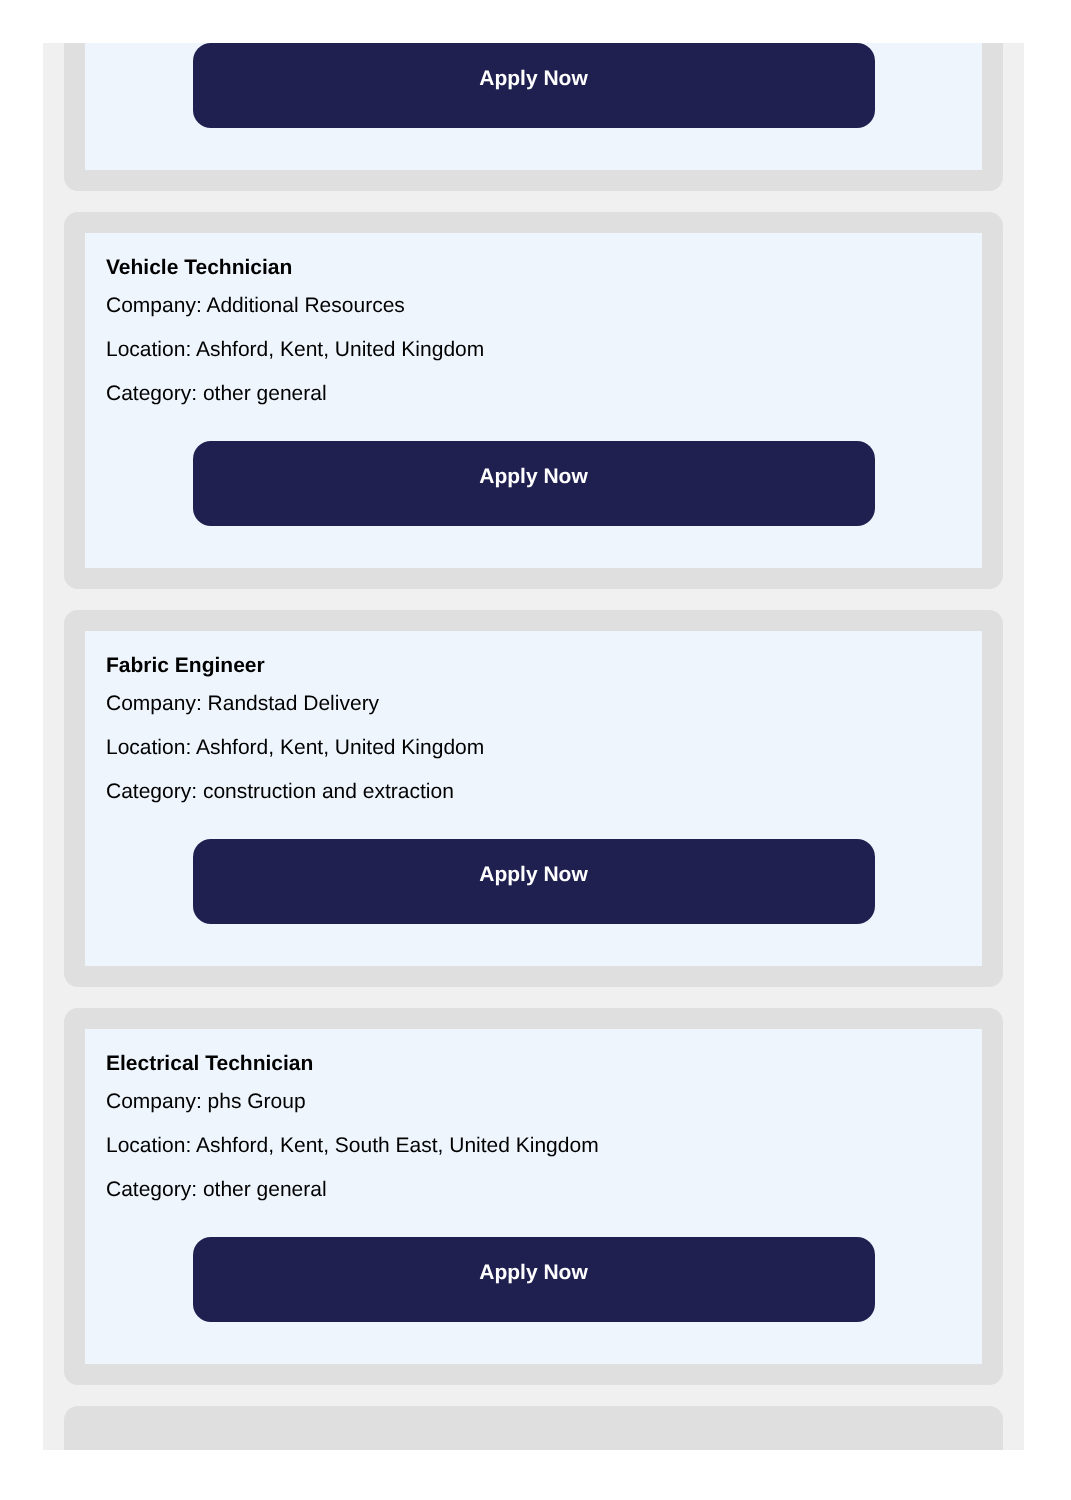Apply Now
Vehicle Technician
Company: Additional Resources
Location: Ashford, Kent, United Kingdom
Category: other general
Apply Now
Fabric Engineer
Company: Randstad Delivery
Location: Ashford, Kent, United Kingdom
Category: construction and extraction
Apply Now
Electrical Technician
Company: phs Group
Location: Ashford, Kent, South East, United Kingdom
Category: other general
Apply Now